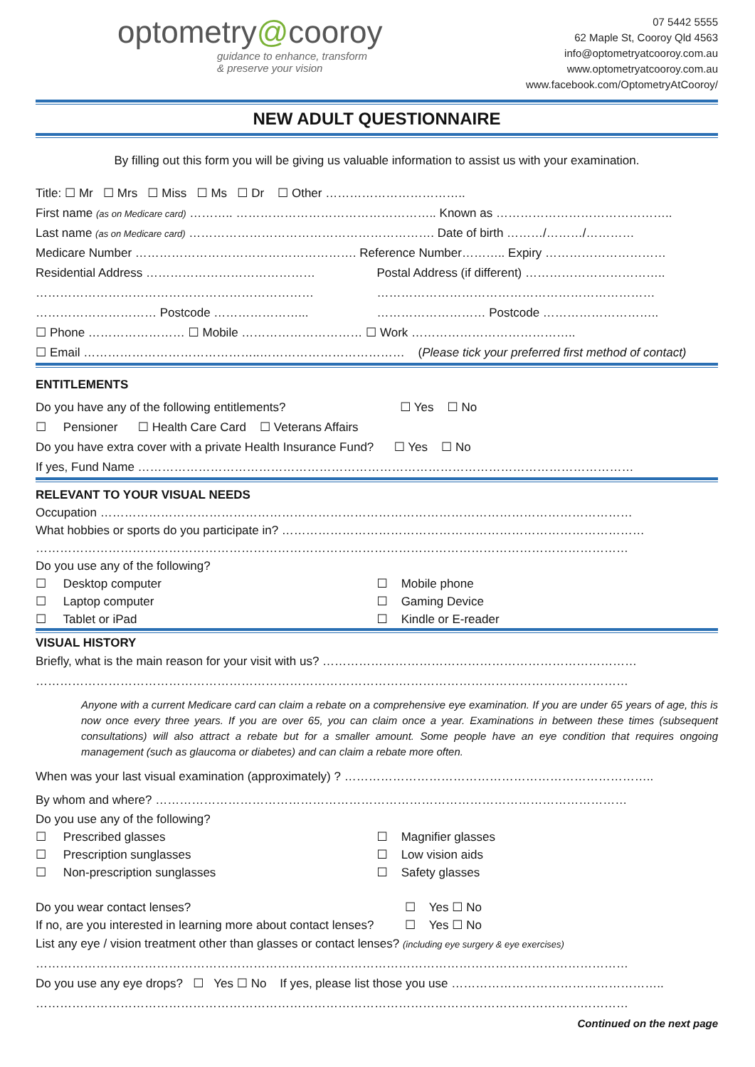optometry@cooroy
guidance to enhance, transform
& preserve your vision
07 5442 5555
62 Maple St, Cooroy Qld 4563
info@optometryatcooroy.com.au
www.optometryatcooroy.com.au
www.facebook.com/OptometryAtCooroy/
NEW ADULT QUESTIONNAIRE
By filling out this form you will be giving us valuable information to assist us with your examination.
Title: ☐ Mr ☐ Mrs ☐ Miss ☐ Ms ☐ Dr ☐ Other ……………………………..
First name (as on Medicare card) ……….. ………………………………………….. Known as ……………………………………..
Last name (as on Medicare card) ……………………………………………………. Date of birth ………/………/…………
Medicare Number ………………………………………………. Reference Number……….. Expiry …………………………
Residential Address ……………………………………
……………………………………………………………
………………………… Postcode …………………...
Postal Address (if different) ……………………………..
……………………………………………………………
……………………… Postcode ………………………..
☐ Phone …………………… ☐ Mobile ………………………… ☐ Work …………………………………..
☐ Email ……………………………………..……………………………… (Please tick your preferred first method of contact)
ENTITLEMENTS
Do you have any of the following entitlements? ☐ Yes ☐ No
☐ Pensioner ☐ Health Care Card ☐ Veterans Affairs
Do you have extra cover with a private Health Insurance Fund? ☐ Yes ☐ No
If yes, Fund Name ……………………………………………………………………………………………………………
RELEVANT TO YOUR VISUAL NEEDS
Occupation ……………………………………………………………………………………………………………………
What hobbies or sports do you participate in? ………………………………………………………………………………
…………………………………………………………………………………………………………………………………
Do you use any of the following?
☐ Desktop computer
☐ Laptop computer
☐ Tablet or iPad
☐ Mobile phone
☐ Gaming Device
☐ Kindle or E-reader
VISUAL HISTORY
Briefly, what is the main reason for your visit with us? ……………………………………………………………………
…………………………………………………………………………………………………………………………………
Anyone with a current Medicare card can claim a rebate on a comprehensive eye examination. If you are under 65 years of age, this is now once every three years. If you are over 65, you can claim once a year. Examinations in between these times (subsequent consultations) will also attract a rebate but for a smaller amount. Some people have an eye condition that requires ongoing management (such as glaucoma or diabetes) and can claim a rebate more often.
When was your last visual examination (approximately) ? …………………………………………………………………..
By whom and where? ………………………………………………………………………………………………………
Do you use any of the following?
☐ Prescribed glasses
☐ Prescription sunglasses
☐ Non-prescription sunglasses
☐ Magnifier glasses
☐ Low vision aids
☐ Safety glasses
Do you wear contact lenses?
If no, are you interested in learning more about contact lenses?
☐ Yes ☐ No
☐ Yes ☐ No
List any eye / vision treatment other than glasses or contact lenses? (including eye surgery & eye exercises)
…………………………………………………………………………………………………………………………………
Do you use any eye drops? ☐ Yes ☐ No If yes, please list those you use ……………………………………………..
…………………………………………………………………………………………………………………………………
Continued on the next page